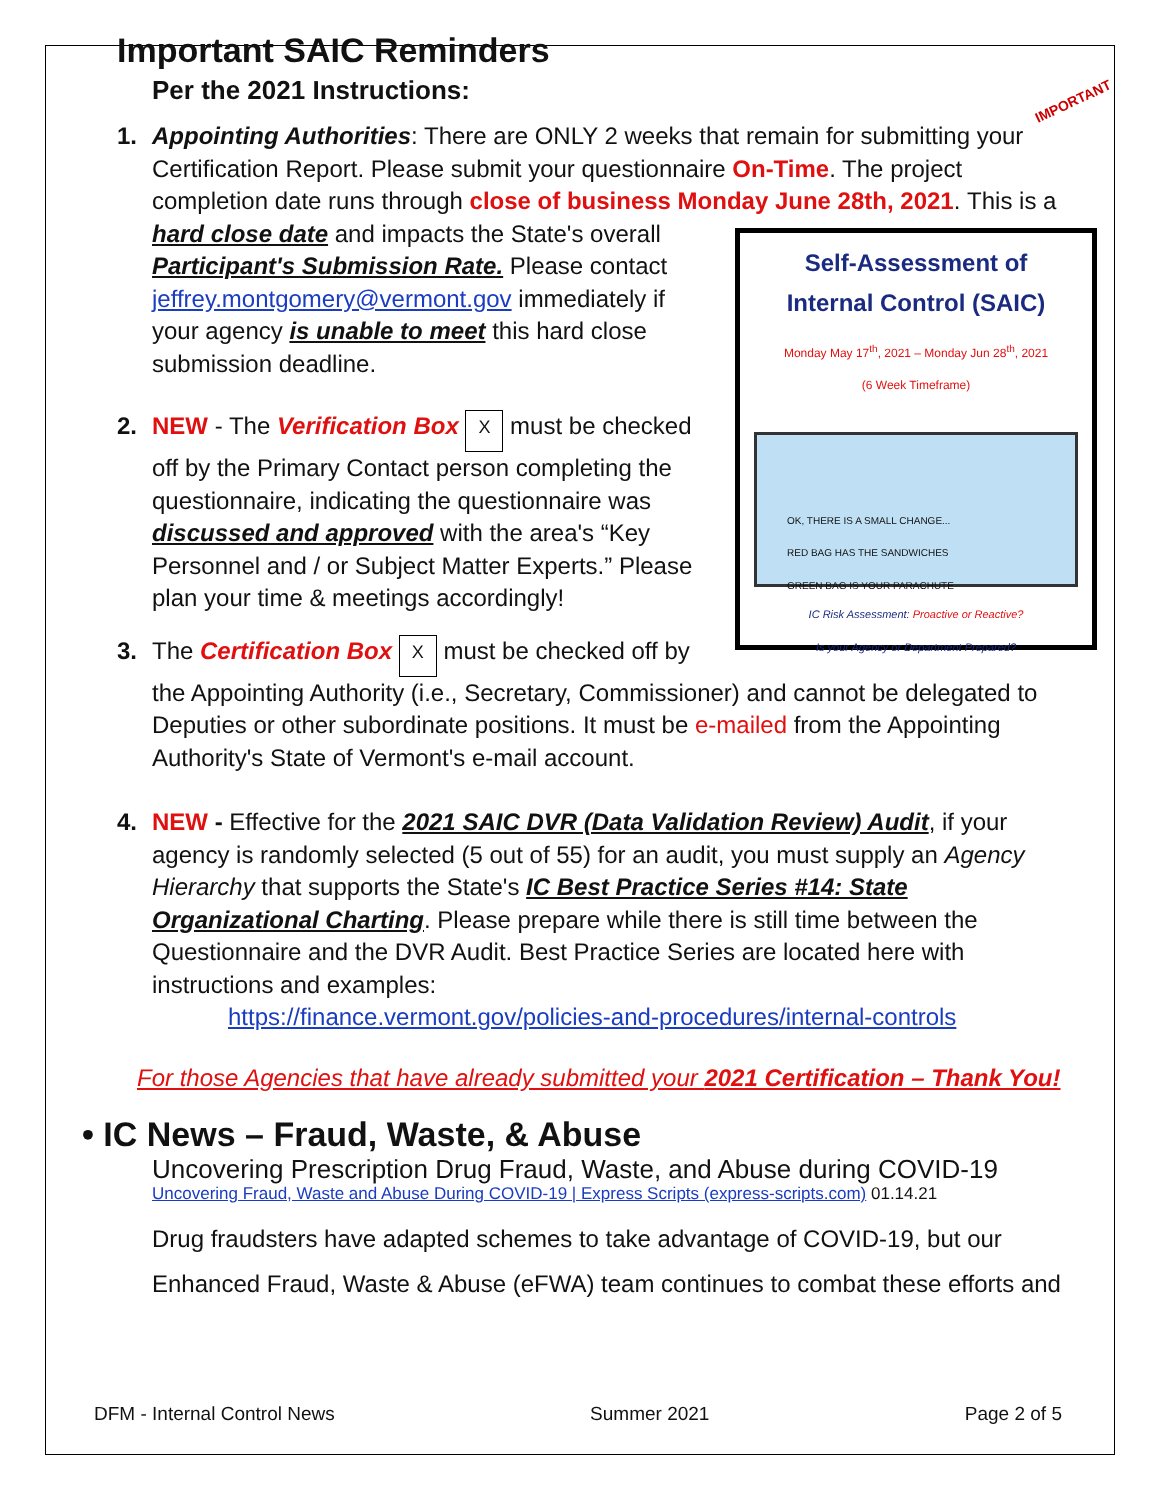Important SAIC Reminders
Per the 2021 Instructions:
IMPORTANT
1. Appointing Authorities: There are ONLY 2 weeks that remain for submitting your Certification Report. Please submit your questionnaire On-Time. The project completion date runs through close of business Monday June 28th, 2021.
Self-Assessment of
Internal Control (SAIC)
Monday May 17<sup>th</sup>, 2021 – Monday Jun 28<sup>th</sup>, 2021
(6 Week Timeframe)
OK, THERE IS A SMALL CHANGE...
RED BAG HAS THE SANDWICHES
GREEN BAG IS YOUR PARACHUTE
IC Risk Assessment: Proactive or Reactive?
Is your Agency or Department Prepared?
This is a hard close date and impacts the State's overall Participant's Submission Rate. Please contact jeffrey.montgomery@vermont.gov immediately if your agency is unable to meet this hard close submission deadline.
2. NEW - The Verification Box X must be checked off by the Primary Contact person completing the questionnaire, indicating the questionnaire was discussed and approved with the area's “Key Personnel and / or Subject Matter Experts.” Please plan your time & meetings accordingly!
3. The Certification Box X must be checked off by the Appointing Authority (i.e., Secretary, Commissioner) and cannot be delegated to Deputies or other subordinate positions. It must be e-mailed from the Appointing Authority's State of Vermont's e-mail account.
4. NEW - Effective for the 2021 SAIC DVR (Data Validation Review) Audit, if your agency is randomly selected (5 out of 55) for an audit, you must supply an Agency Hierarchy that supports the State's IC Best Practice Series #14: State Organizational Charting. Please prepare while there is still time between the Questionnaire and the DVR Audit. Best Practice Series are located here with instructions and examples:
https://finance.vermont.gov/policies-and-procedures/internal-controls
For those Agencies that have already submitted your 2021 Certification – Thank You!
• IC News – Fraud, Waste, & Abuse
Uncovering Prescription Drug Fraud, Waste, and Abuse during COVID-19
Uncovering Fraud, Waste and Abuse During COVID-19 | Express Scripts (express-scripts.com) 01.14.21
Drug fraudsters have adapted schemes to take advantage of COVID-19, but our Enhanced Fraud, Waste & Abuse (eFWA) team continues to combat these efforts and
DFM - Internal Control News Summer 2021 Page 2 of 5